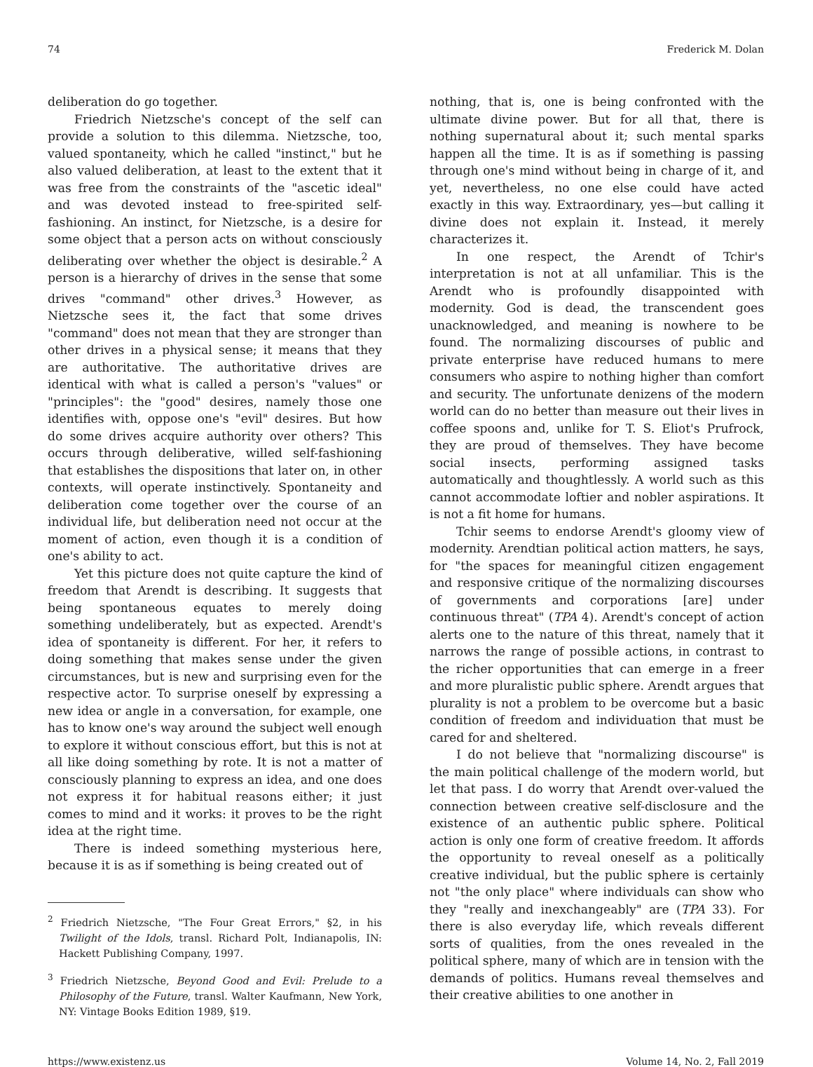74 Frederick M. Dolan
deliberation do go together.
Friedrich Nietzsche's concept of the self can provide a solution to this dilemma. Nietzsche, too, valued spontaneity, which he called "instinct," but he also valued deliberation, at least to the extent that it was free from the constraints of the "ascetic ideal" and was devoted instead to free-spirited self-fashioning. An instinct, for Nietzsche, is a desire for some object that a person acts on without consciously deliberating over whether the object is desirable.<sup>2</sup> A person is a hierarchy of drives in the sense that some drives "command" other drives.<sup>3</sup> However, as Nietzsche sees it, the fact that some drives "command" does not mean that they are stronger than other drives in a physical sense; it means that they are authoritative. The authoritative drives are identical with what is called a person's "values" or "principles": the "good" desires, namely those one identifies with, oppose one's "evil" desires. But how do some drives acquire authority over others? This occurs through deliberative, willed self-fashioning that establishes the dispositions that later on, in other contexts, will operate instinctively. Spontaneity and deliberation come together over the course of an individual life, but deliberation need not occur at the moment of action, even though it is a condition of one's ability to act.
Yet this picture does not quite capture the kind of freedom that Arendt is describing. It suggests that being spontaneous equates to merely doing something undeliberately, but as expected. Arendt's idea of spontaneity is different. For her, it refers to doing something that makes sense under the given circumstances, but is new and surprising even for the respective actor. To surprise oneself by expressing a new idea or angle in a conversation, for example, one has to know one's way around the subject well enough to explore it without conscious effort, but this is not at all like doing something by rote. It is not a matter of consciously planning to express an idea, and one does not express it for habitual reasons either; it just comes to mind and it works: it proves to be the right idea at the right time.
There is indeed something mysterious here, because it is as if something is being created out of
<sup>2</sup> Friedrich Nietzsche, "The Four Great Errors," §2, in his Twilight of the Idols, transl. Richard Polt, Indianapolis, IN: Hackett Publishing Company, 1997.
<sup>3</sup> Friedrich Nietzsche, Beyond Good and Evil: Prelude to a Philosophy of the Future, transl. Walter Kaufmann, New York, NY: Vintage Books Edition 1989, §19.
nothing, that is, one is being confronted with the ultimate divine power. But for all that, there is nothing supernatural about it; such mental sparks happen all the time. It is as if something is passing through one's mind without being in charge of it, and yet, nevertheless, no one else could have acted exactly in this way. Extraordinary, yes—but calling it divine does not explain it. Instead, it merely characterizes it.
In one respect, the Arendt of Tchir's interpretation is not at all unfamiliar. This is the Arendt who is profoundly disappointed with modernity. God is dead, the transcendent goes unacknowledged, and meaning is nowhere to be found. The normalizing discourses of public and private enterprise have reduced humans to mere consumers who aspire to nothing higher than comfort and security. The unfortunate denizens of the modern world can do no better than measure out their lives in coffee spoons and, unlike for T. S. Eliot's Prufrock, they are proud of themselves. They have become social insects, performing assigned tasks automatically and thoughtlessly. A world such as this cannot accommodate loftier and nobler aspirations. It is not a fit home for humans.
Tchir seems to endorse Arendt's gloomy view of modernity. Arendtian political action matters, he says, for "the spaces for meaningful citizen engagement and responsive critique of the normalizing discourses of governments and corporations [are] under continuous threat" (TPA 4). Arendt's concept of action alerts one to the nature of this threat, namely that it narrows the range of possible actions, in contrast to the richer opportunities that can emerge in a freer and more pluralistic public sphere. Arendt argues that plurality is not a problem to be overcome but a basic condition of freedom and individuation that must be cared for and sheltered.
I do not believe that "normalizing discourse" is the main political challenge of the modern world, but let that pass. I do worry that Arendt over-valued the connection between creative self-disclosure and the existence of an authentic public sphere. Political action is only one form of creative freedom. It affords the opportunity to reveal oneself as a politically creative individual, but the public sphere is certainly not "the only place" where individuals can show who they "really and inexchangeably" are (TPA 33). For there is also everyday life, which reveals different sorts of qualities, from the ones revealed in the political sphere, many of which are in tension with the demands of politics. Humans reveal themselves and their creative abilities to one another in
https://www.existenz.us Volume 14, No. 2, Fall 2019